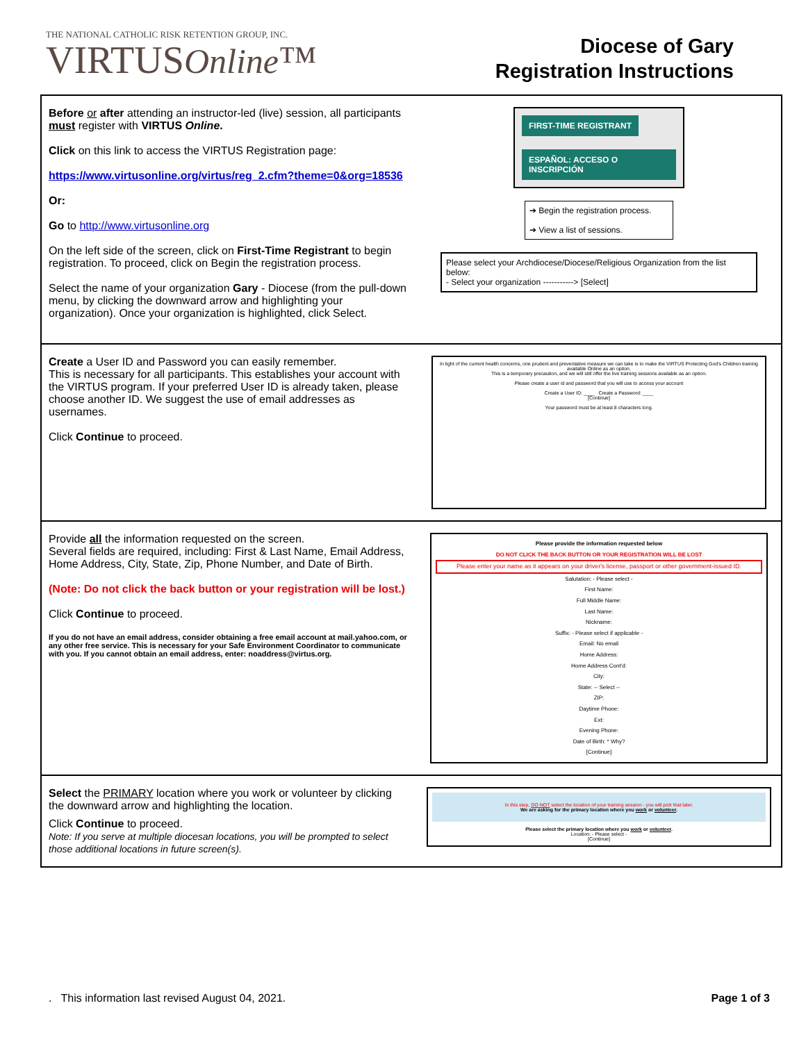THE NATIONAL CATHOLIC RISK RETENTION GROUP, INC.
VIRTUSOnline™
Diocese of Gary
Registration Instructions
| Before or after attending an instructor-led (live) session, all participants must register with VIRTUS Online . Click on this link to access the VIRTUS Registration page: https://www.virtusonline.org/virtus/reg_2.cfm?theme=0&org=18536 Or: Go to http://www.virtusonline.org On the left side of the screen, click on First-Time Registrant to begin registration. To proceed, click on Begin the registration process. Select the name of your organization Gary - Diocese (from the pull-down menu, by clicking the downward arrow and highlighting your organization). Once your organization is highlighted, click Select. | FIRST-TIME REGISTRANT ESPAÑOL: ACCESO O INSCRIPCIÓN ➔ Begin the registration process. ➔ View a list of sessions. Please select your Archdiocese/Diocese/Religious Organization from the list below: - Select your organization -----------> [Select] |
| Create a User ID and Password you can easily remember. This is necessary for all participants. This establishes your account with the VIRTUS program. If your preferred User ID is already taken, please choose another ID. We suggest the use of email addresses as usernames. Click Continue to proceed. | In light of the current health concerns, one prudent and preventative measure we can take is to make the VIRTUS Protecting God's Children training available Online as an option. This is a temporary precaution, and we will still offer the live training sessions available as an option. Please create a user id and password that you will use to access your account Create a User ID: ____ Create a Password: ____ [Continue] Your password must be at least 8 characters long. |
| Provide all the information requested on the screen. Several fields are required, including: First & Last Name, Email Address, Home Address, City, State, Zip, Phone Number, and Date of Birth. (Note: Do not click the back button or your registration will be lost.) Click Continue to proceed. If you do not have an email address, consider obtaining a free email account at mail.yahoo.com, or any other free service. This is necessary for your Safe Environment Coordinator to communicate with you. If you cannot obtain an email address, enter: noaddress@virtus.org. | Please provide the information requested below DO NOT CLICK THE BACK BUTTON OR YOUR REGISTRATION WILL BE LOST Please enter your name as it appears on your driver's license, passport or other government-issued ID. Salutation: - Please select - First Name: Full Middle Name: Last Name: Nickname: Suffix: - Please select if applicable - Email: No email Home Address: Home Address Cont'd: City: State: -- Select -- ZIP: Daytime Phone: Ext: Evening Phone: Date of Birth: * Why? [Continue] |
| Select the PRIMARY location where you work or volunteer by clicking the downward arrow and highlighting the location. Click Continue to proceed. Note: If you serve at multiple diocesan locations, you will be prompted to select those additional locations in future screen(s). | In this step, DO NOT select the location of your training session - you will pick that later. We are asking for the primary location where you work or volunteer . Please select the primary location where you work or volunteer . Location: - Please select - [Continue] |
. This information last revised August 04, 2021. Page 1 of 3